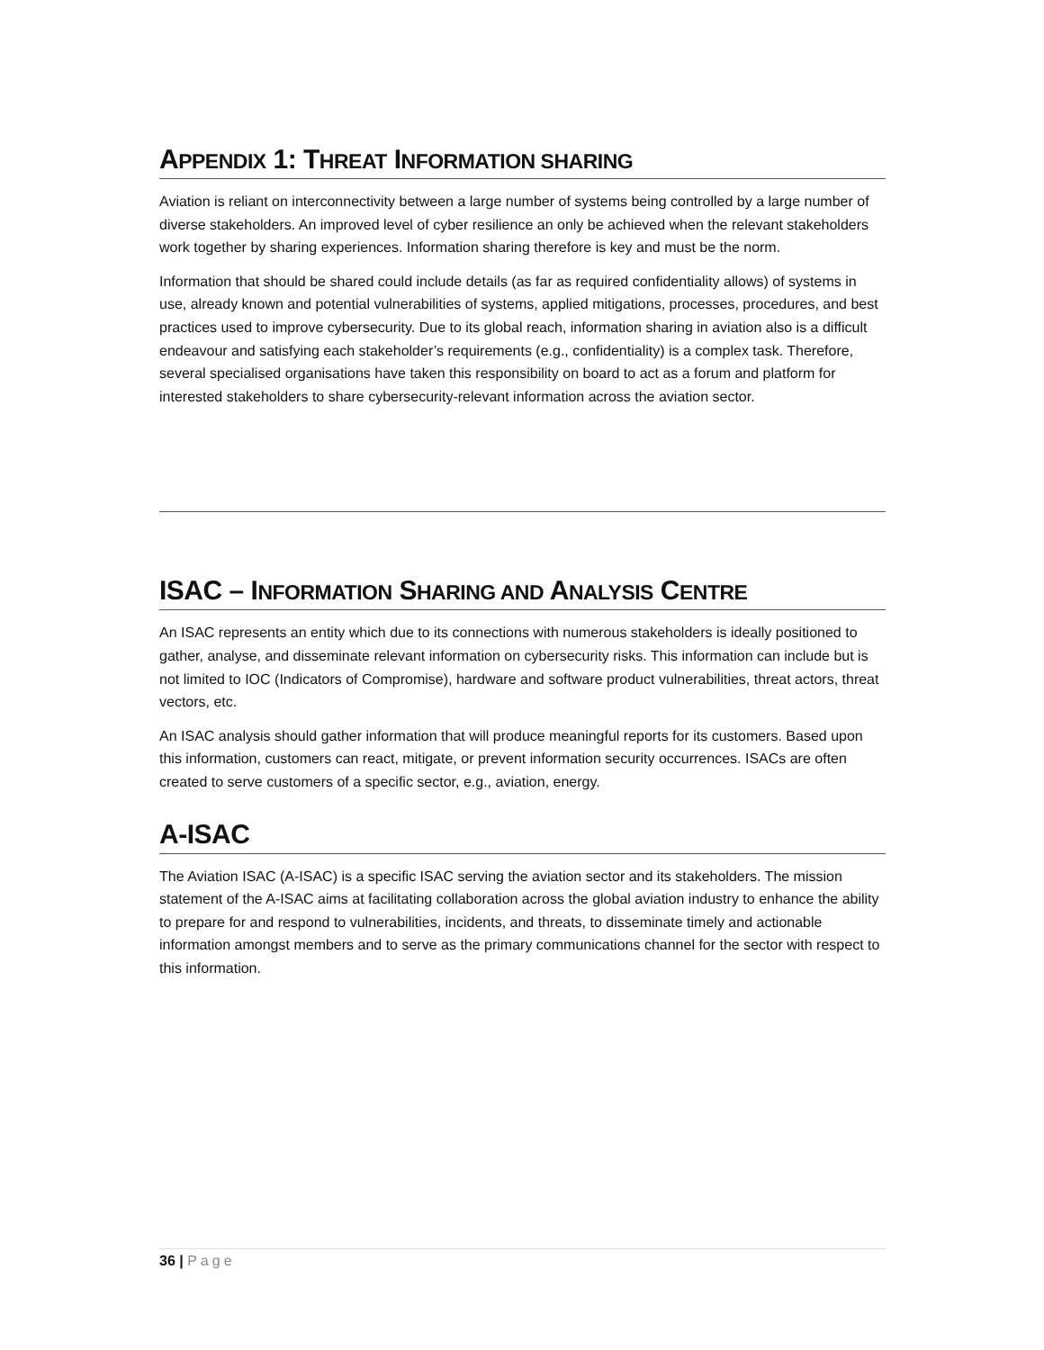APPENDIX 1: THREAT INFORMATION SHARING
Aviation is reliant on interconnectivity between a large number of systems being controlled by a large number of diverse stakeholders. An improved level of cyber resilience an only be achieved when the relevant stakeholders work together by sharing experiences. Information sharing therefore is key and must be the norm.
Information that should be shared could include details (as far as required confidentiality allows) of systems in use, already known and potential vulnerabilities of systems, applied mitigations, processes, procedures, and best practices used to improve cybersecurity. Due to its global reach, information sharing in aviation also is a difficult endeavour and satisfying each stakeholder’s requirements (e.g., confidentiality) is a complex task. Therefore, several specialised organisations have taken this responsibility on board to act as a forum and platform for interested stakeholders to share cybersecurity-relevant information across the aviation sector.
ISAC – INFORMATION SHARING AND ANALYSIS CENTRE
An ISAC represents an entity which due to its connections with numerous stakeholders is ideally positioned to gather, analyse, and disseminate relevant information on cybersecurity risks. This information can include but is not limited to IOC (Indicators of Compromise), hardware and software product vulnerabilities, threat actors, threat vectors, etc.
An ISAC analysis should gather information that will produce meaningful reports for its customers. Based upon this information, customers can react, mitigate, or prevent information security occurrences. ISACs are often created to serve customers of a specific sector, e.g., aviation, energy.
A-ISAC
The Aviation ISAC (A-ISAC) is a specific ISAC serving the aviation sector and its stakeholders. The mission statement of the A-ISAC aims at facilitating collaboration across the global aviation industry to enhance the ability to prepare for and respond to vulnerabilities, incidents, and threats, to disseminate timely and actionable information amongst members and to serve as the primary communications channel for the sector with respect to this information.
36 | Page